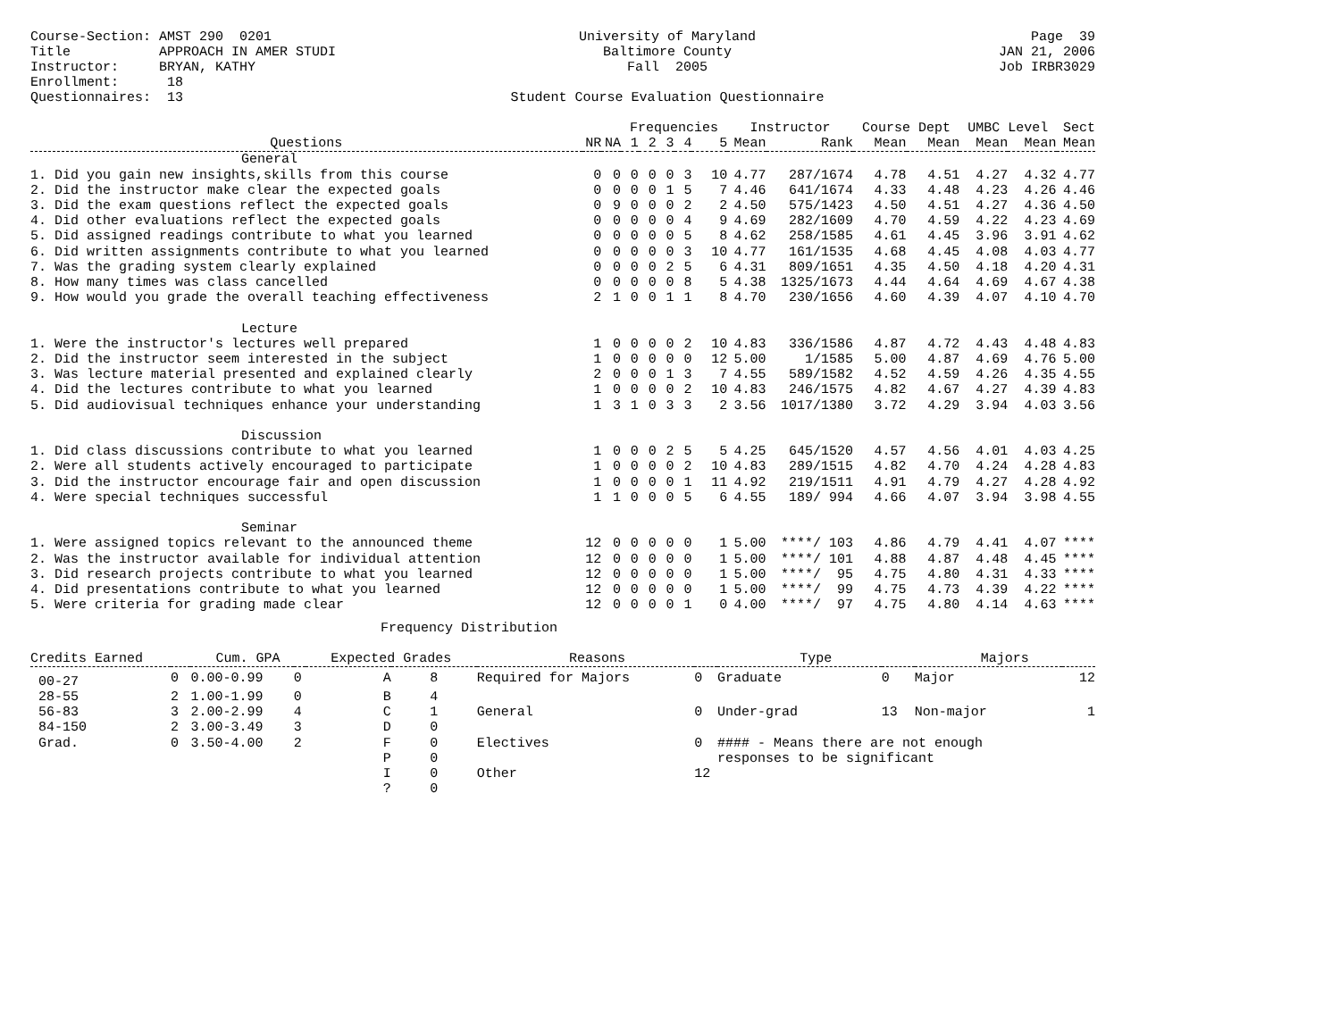Course-Section: AMST 290 0201 Title APPROACH IN AMER STUDI Instructor: BRYAN, KATHY Enrollment: 18 Questionnaires: 13
University of Maryland Baltimore County Fall 2005 Student Course Evaluation Questionnaire
Page 39 JAN 21, 2006 Job IRBR3029
| | | | Frequencies | | | | | Instructor | | Course Dept | | UMBC Level | | Sect |
| --- | --- | --- | --- | --- | --- | --- | --- | --- | --- | --- | --- | --- | --- | --- |
| Questions | NR | NA | 1 | 2 | 3 | 4 | 5 | Mean | Rank | Mean | Mean | Mean | Mean | Mean |
| General | | | | | | | | | | | | | | |
| 1. Did you gain new insights,skills from this course | 0 | 0 | 0 | 0 | 0 | 3 | 10 | 4.77 | 287/1674 | 4.78 | 4.51 | 4.27 | 4.32 | 4.77 |
| 2. Did the instructor make clear the expected goals | 0 | 0 | 0 | 0 | 1 | 5 | 7 | 4.46 | 641/1674 | 4.33 | 4.48 | 4.23 | 4.26 | 4.46 |
| 3. Did the exam questions reflect the expected goals | 0 | 9 | 0 | 0 | 0 | 2 | 2 | 4.50 | 575/1423 | 4.50 | 4.51 | 4.27 | 4.36 | 4.50 |
| 4. Did other evaluations reflect the expected goals | 0 | 0 | 0 | 0 | 0 | 4 | 9 | 4.69 | 282/1609 | 4.70 | 4.59 | 4.22 | 4.23 | 4.69 |
| 5. Did assigned readings contribute to what you learned | 0 | 0 | 0 | 0 | 0 | 5 | 8 | 4.62 | 258/1585 | 4.61 | 4.45 | 3.96 | 3.91 | 4.62 |
| 6. Did written assignments contribute to what you learned | 0 | 0 | 0 | 0 | 0 | 3 | 10 | 4.77 | 161/1535 | 4.68 | 4.45 | 4.08 | 4.03 | 4.77 |
| 7. Was the grading system clearly explained | 0 | 0 | 0 | 0 | 2 | 5 | 6 | 4.31 | 809/1651 | 4.35 | 4.50 | 4.18 | 4.20 | 4.31 |
| 8. How many times was class cancelled | 0 | 0 | 0 | 0 | 0 | 8 | 5 | 4.38 | 1325/1673 | 4.44 | 4.64 | 4.69 | 4.67 | 4.38 |
| 9. How would you grade the overall teaching effectiveness | 2 | 1 | 0 | 0 | 1 | 1 | 8 | 4.70 | 230/1656 | 4.60 | 4.39 | 4.07 | 4.10 | 4.70 |
| Lecture | | | | | | | | | | | | | | |
| 1. Were the instructor's lectures well prepared | 1 | 0 | 0 | 0 | 0 | 2 | 10 | 4.83 | 336/1586 | 4.87 | 4.72 | 4.43 | 4.48 | 4.83 |
| 2. Did the instructor seem interested in the subject | 1 | 0 | 0 | 0 | 0 | 0 | 12 | 5.00 | 1/1585 | 5.00 | 4.87 | 4.69 | 4.76 | 5.00 |
| 3. Was lecture material presented and explained clearly | 2 | 0 | 0 | 0 | 1 | 3 | 7 | 4.55 | 589/1582 | 4.52 | 4.59 | 4.26 | 4.35 | 4.55 |
| 4. Did the lectures contribute to what you learned | 1 | 0 | 0 | 0 | 0 | 2 | 10 | 4.83 | 246/1575 | 4.82 | 4.67 | 4.27 | 4.39 | 4.83 |
| 5. Did audiovisual techniques enhance your understanding | 1 | 3 | 1 | 0 | 3 | 3 | 2 | 3.56 | 1017/1380 | 3.72 | 4.29 | 3.94 | 4.03 | 3.56 |
| Discussion | | | | | | | | | | | | | | |
| 1. Did class discussions contribute to what you learned | 1 | 0 | 0 | 0 | 2 | 5 | 5 | 4.25 | 645/1520 | 4.57 | 4.56 | 4.01 | 4.03 | 4.25 |
| 2. Were all students actively encouraged to participate | 1 | 0 | 0 | 0 | 0 | 2 | 10 | 4.83 | 289/1515 | 4.82 | 4.70 | 4.24 | 4.28 | 4.83 |
| 3. Did the instructor encourage fair and open discussion | 1 | 0 | 0 | 0 | 0 | 1 | 11 | 4.92 | 219/1511 | 4.91 | 4.79 | 4.27 | 4.28 | 4.92 |
| 4. Were special techniques successful | 1 | 1 | 0 | 0 | 0 | 5 | 6 | 4.55 | 189/ 994 | 4.66 | 4.07 | 3.94 | 3.98 | 4.55 |
| Seminar | | | | | | | | | | | | | | |
| 1. Were assigned topics relevant to the announced theme | 12 | 0 | 0 | 0 | 0 | 0 | 1 | 5.00 | ****/ 103 | 4.86 | 4.79 | 4.41 | 4.07 | **** |
| 2. Was the instructor available for individual attention | 12 | 0 | 0 | 0 | 0 | 0 | 1 | 5.00 | ****/ 101 | 4.88 | 4.87 | 4.48 | 4.45 | **** |
| 3. Did research projects contribute to what you learned | 12 | 0 | 0 | 0 | 0 | 0 | 1 | 5.00 | ****/ 95 | 4.75 | 4.80 | 4.31 | 4.33 | **** |
| 4. Did presentations contribute to what you learned | 12 | 0 | 0 | 0 | 0 | 0 | 1 | 5.00 | ****/ 99 | 4.75 | 4.73 | 4.39 | 4.22 | **** |
| 5. Were criteria for grading made clear | 12 | 0 | 0 | 0 | 0 | 1 | 0 | 4.00 | ****/ 97 | 4.75 | 4.80 | 4.14 | 4.63 | **** |
Frequency Distribution
| Credits Earned | | Cum. GPA | | Expected Grades | | Reasons | | Type | | Majors | |
| --- | --- | --- | --- | --- | --- | --- | --- | --- | --- | --- | --- |
| 00-27 | 0 | 0.00-0.99 | 0 | A | 8 | Required for Majors | 0 | Graduate | 0 | Major | 12 |
| 28-55 | 2 | 1.00-1.99 | 0 | B | 4 | | | | | | |
| 56-83 | 3 | 2.00-2.99 | 4 | C | 1 | General | 0 | Under-grad | 13 | Non-major | 1 |
| 84-150 | 2 | 3.00-3.49 | 3 | D | 0 | | | | | | |
| Grad. | 0 | 3.50-4.00 | 2 | F | 0 | Electives | 0 | #### - Means there are not enough | | | |
| | | | | P | 0 | | | responses to be significant | | | |
| | | | | I | 0 | Other | 12 | | | | |
| | | | | ? | 0 | | | | | | |